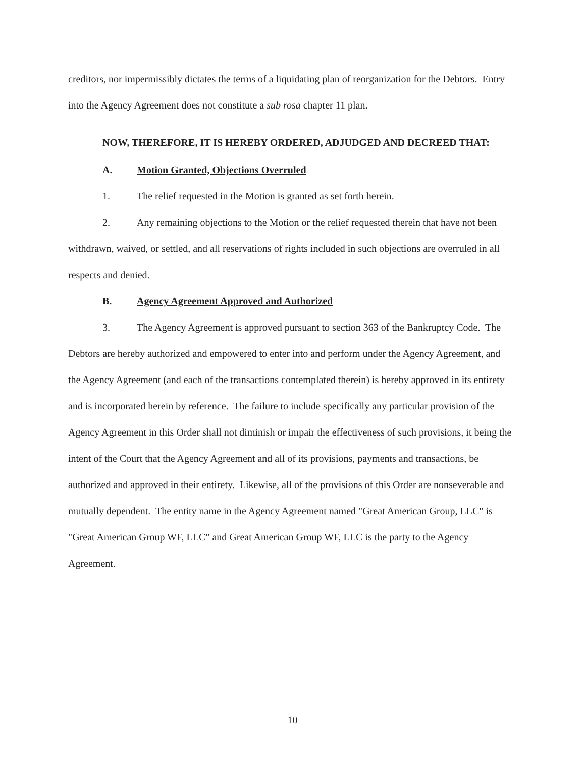creditors, nor impermissibly dictates the terms of a liquidating plan of reorganization for the Debtors. Entry into the Agency Agreement does not constitute a sub rosa chapter 11 plan.
NOW, THEREFORE, IT IS HEREBY ORDERED, ADJUDGED AND DECREED THAT:
A. Motion Granted, Objections Overruled
1. The relief requested in the Motion is granted as set forth herein.
2. Any remaining objections to the Motion or the relief requested therein that have not been withdrawn, waived, or settled, and all reservations of rights included in such objections are overruled in all respects and denied.
B. Agency Agreement Approved and Authorized
3. The Agency Agreement is approved pursuant to section 363 of the Bankruptcy Code. The Debtors are hereby authorized and empowered to enter into and perform under the Agency Agreement, and the Agency Agreement (and each of the transactions contemplated therein) is hereby approved in its entirety and is incorporated herein by reference. The failure to include specifically any particular provision of the Agency Agreement in this Order shall not diminish or impair the effectiveness of such provisions, it being the intent of the Court that the Agency Agreement and all of its provisions, payments and transactions, be authorized and approved in their entirety. Likewise, all of the provisions of this Order are nonseverable and mutually dependent. The entity name in the Agency Agreement named "Great American Group, LLC" is "Great American Group WF, LLC" and Great American Group WF, LLC is the party to the Agency Agreement.
10